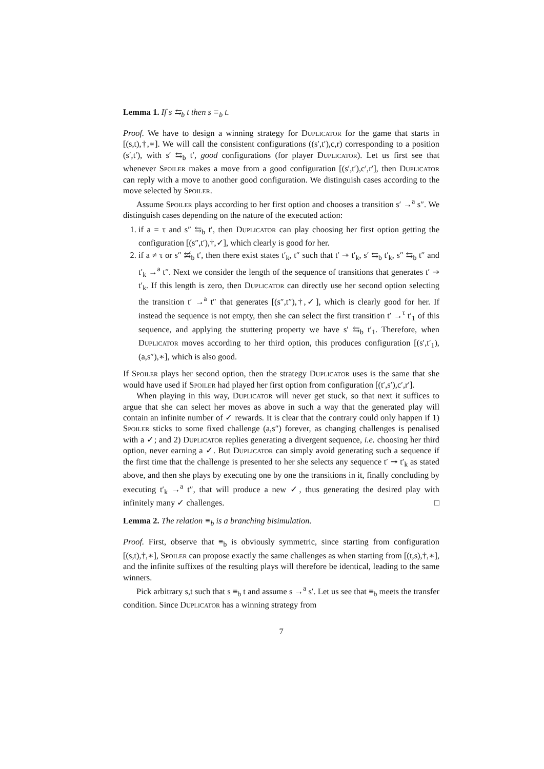Lemma 1. If s ⇆<sub>b</sub> t then s ≡<sub>b</sub> t.
Proof. We have to design a winning strategy for Duplicator for the game that starts in [(s,t),†,∗]. We will call the consistent configurations ((s′,t′),c,r) corresponding to a position (s′,t′), with s′ ⇆<sub>b</sub> t′, good configurations (for player Duplicator). Let us first see that whenever Spoiler makes a move from a good configuration [(s′,t′),c′,r′], then Duplicator can reply with a move to another good configuration. We distinguish cases according to the move selected by Spoiler.
Assume Spoiler plays according to her first option and chooses a transition s′ →<sup>a</sup> s″. We distinguish cases depending on the nature of the executed action:
1. if a = τ and s″ ⇆<sub>b</sub> t′, then Duplicator can play choosing her first option getting the configuration [(s″,t′),†,✓], which clearly is good for her.
2. if a ≠ τ or s″ ⇆̸<sub>b</sub> t′, then there exist states t′<sub>k</sub>, t″ such that t′ ↠ t′<sub>k</sub>, s′ ⇆<sub>b</sub> t′<sub>k</sub>, s″ ⇆<sub>b</sub> t″ and t′<sub>k</sub> →<sup>a</sup> t″. Next we consider the length of the sequence of transitions that generates t′ ↠ t′<sub>k</sub>. If this length is zero, then Duplicator can directly use her second option selecting the transition t′ →<sup>a</sup> t″ that generates [(s″,t″),†,✓], which is clearly good for her. If instead the sequence is not empty, then she can select the first transition t′ →<sup>τ</sup> t′<sub>1</sub> of this sequence, and applying the stuttering property we have s′ ⇆<sub>b</sub> t′<sub>1</sub>. Therefore, when Duplicator moves according to her third option, this produces configuration [(s′,t′<sub>1</sub>),(a,s″),∗], which is also good.
If Spoiler plays her second option, then the strategy Duplicator uses is the same that she would have used if Spoiler had played her first option from configuration [(t′,s′),c′,r′].
When playing in this way, Duplicator will never get stuck, so that next it suffices to argue that she can select her moves as above in such a way that the generated play will contain an infinite number of ✓ rewards. It is clear that the contrary could only happen if 1) Spoiler sticks to some fixed challenge (a,s″) forever, as changing challenges is penalised with a ✓; and 2) Duplicator replies generating a divergent sequence, i.e. choosing her third option, never earning a ✓. But Duplicator can simply avoid generating such a sequence if the first time that the challenge is presented to her she selects any sequence t′ ↠ t′<sub>k</sub> as stated above, and then she plays by executing one by one the transitions in it, finally concluding by executing t′<sub>k</sub> →<sup>a</sup> t″, that will produce a new ✓, thus generating the desired play with infinitely many ✓ challenges. □
Lemma 2. The relation ≡<sub>b</sub> is a branching bisimulation.
Proof. First, observe that ≡<sub>b</sub> is obviously symmetric, since starting from configuration [(s,t),†,∗], Spoiler can propose exactly the same challenges as when starting from [(t,s),†,∗], and the infinite suffixes of the resulting plays will therefore be identical, leading to the same winners.
Pick arbitrary s,t such that s ≡<sub>b</sub> t and assume s →<sup>a</sup> s′. Let us see that ≡<sub>b</sub> meets the transfer condition. Since Duplicator has a winning strategy from
7